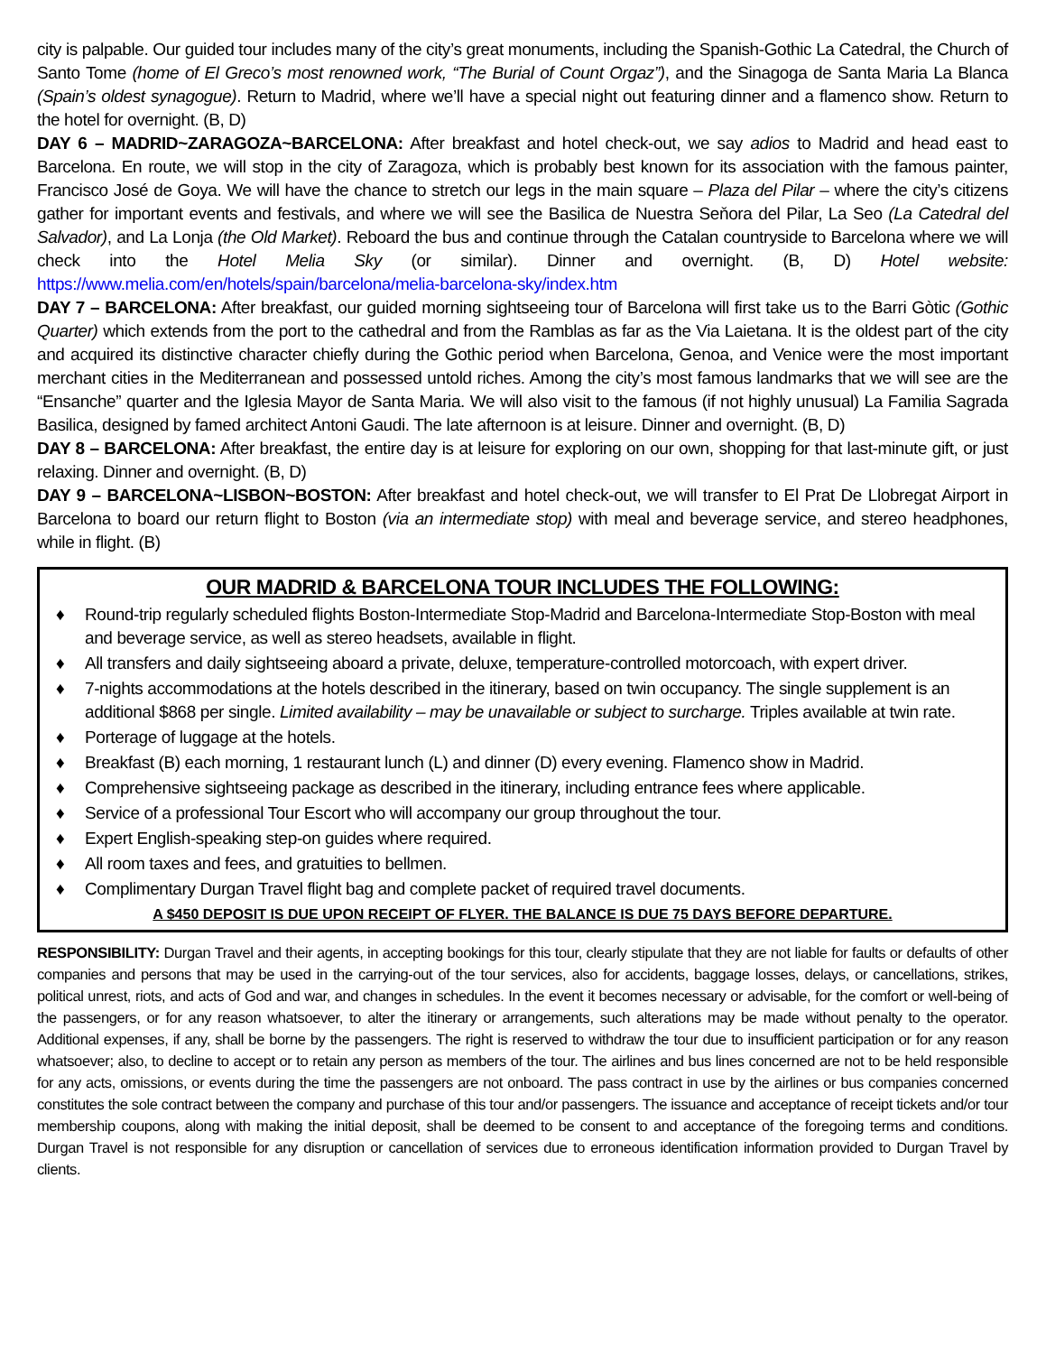city is palpable. Our guided tour includes many of the city’s great monuments, including the Spanish-Gothic La Catedral, the Church of Santo Tome (home of El Greco’s most renowned work, “The Burial of Count Orgaz”), and the Sinagoga de Santa Maria La Blanca (Spain’s oldest synagogue). Return to Madrid, where we’ll have a special night out featuring dinner and a flamenco show. Return to the hotel for overnight. (B, D)
DAY 6 – MADRID~ZARAGOZA~BARCELONA: After breakfast and hotel check-out, we say adios to Madrid and head east to Barcelona. En route, we will stop in the city of Zaragoza, which is probably best known for its association with the famous painter, Francisco José de Goya. We will have the chance to stretch our legs in the main square – Plaza del Pilar – where the city’s citizens gather for important events and festivals, and where we will see the Basilica de Nuestra Seňora del Pilar, La Seo (La Catedral del Salvador), and La Lonja (the Old Market). Reboard the bus and continue through the Catalan countryside to Barcelona where we will check into the Hotel Melia Sky (or similar). Dinner and overnight. (B, D) Hotel website: https://www.melia.com/en/hotels/spain/barcelona/melia-barcelona-sky/index.htm
DAY 7 – BARCELONA: After breakfast, our guided morning sightseeing tour of Barcelona will first take us to the Barri Gòtic (Gothic Quarter) which extends from the port to the cathedral and from the Ramblas as far as the Via Laietana. It is the oldest part of the city and acquired its distinctive character chiefly during the Gothic period when Barcelona, Genoa, and Venice were the most important merchant cities in the Mediterranean and possessed untold riches. Among the city’s most famous landmarks that we will see are the “Ensanche” quarter and the Iglesia Mayor de Santa Maria. We will also visit to the famous (if not highly unusual) La Familia Sagrada Basilica, designed by famed architect Antoni Gaudi. The late afternoon is at leisure. Dinner and overnight. (B, D)
DAY 8 – BARCELONA: After breakfast, the entire day is at leisure for exploring on our own, shopping for that last-minute gift, or just relaxing. Dinner and overnight. (B, D)
DAY 9 – BARCELONA~LISBON~BOSTON: After breakfast and hotel check-out, we will transfer to El Prat De Llobregat Airport in Barcelona to board our return flight to Boston (via an intermediate stop) with meal and beverage service, and stereo headphones, while in flight. (B)
OUR MADRID & BARCELONA TOUR INCLUDES THE FOLLOWING:
♦ Round-trip regularly scheduled flights Boston-Intermediate Stop-Madrid and Barcelona-Intermediate Stop-Boston with meal and beverage service, as well as stereo headsets, available in flight.
♦ All transfers and daily sightseeing aboard a private, deluxe, temperature-controlled motorcoach, with expert driver.
♦ 7-nights accommodations at the hotels described in the itinerary, based on twin occupancy. The single supplement is an additional $868 per single. Limited availability – may be unavailable or subject to surcharge. Triples available at twin rate.
♦ Porterage of luggage at the hotels.
♦ Breakfast (B) each morning, 1 restaurant lunch (L) and dinner (D) every evening. Flamenco show in Madrid.
♦ Comprehensive sightseeing package as described in the itinerary, including entrance fees where applicable.
♦ Service of a professional Tour Escort who will accompany our group throughout the tour.
♦ Expert English-speaking step-on guides where required.
♦ All room taxes and fees, and gratuities to bellmen.
♦ Complimentary Durgan Travel flight bag and complete packet of required travel documents.
A $450 DEPOSIT IS DUE UPON RECEIPT OF FLYER. THE BALANCE IS DUE 75 DAYS BEFORE DEPARTURE.
RESPONSIBILITY: Durgan Travel and their agents, in accepting bookings for this tour, clearly stipulate that they are not liable for faults or defaults of other companies and persons that may be used in the carrying-out of the tour services, also for accidents, baggage losses, delays, or cancellations, strikes, political unrest, riots, and acts of God and war, and changes in schedules. In the event it becomes necessary or advisable, for the comfort or well-being of the passengers, or for any reason whatsoever, to alter the itinerary or arrangements, such alterations may be made without penalty to the operator. Additional expenses, if any, shall be borne by the passengers. The right is reserved to withdraw the tour due to insufficient participation or for any reason whatsoever; also, to decline to accept or to retain any person as members of the tour. The airlines and bus lines concerned are not to be held responsible for any acts, omissions, or events during the time the passengers are not onboard. The pass contract in use by the airlines or bus companies concerned constitutes the sole contract between the company and purchase of this tour and/or passengers. The issuance and acceptance of receipt tickets and/or tour membership coupons, along with making the initial deposit, shall be deemed to be consent to and acceptance of the foregoing terms and conditions. Durgan Travel is not responsible for any disruption or cancellation of services due to erroneous identification information provided to Durgan Travel by clients.